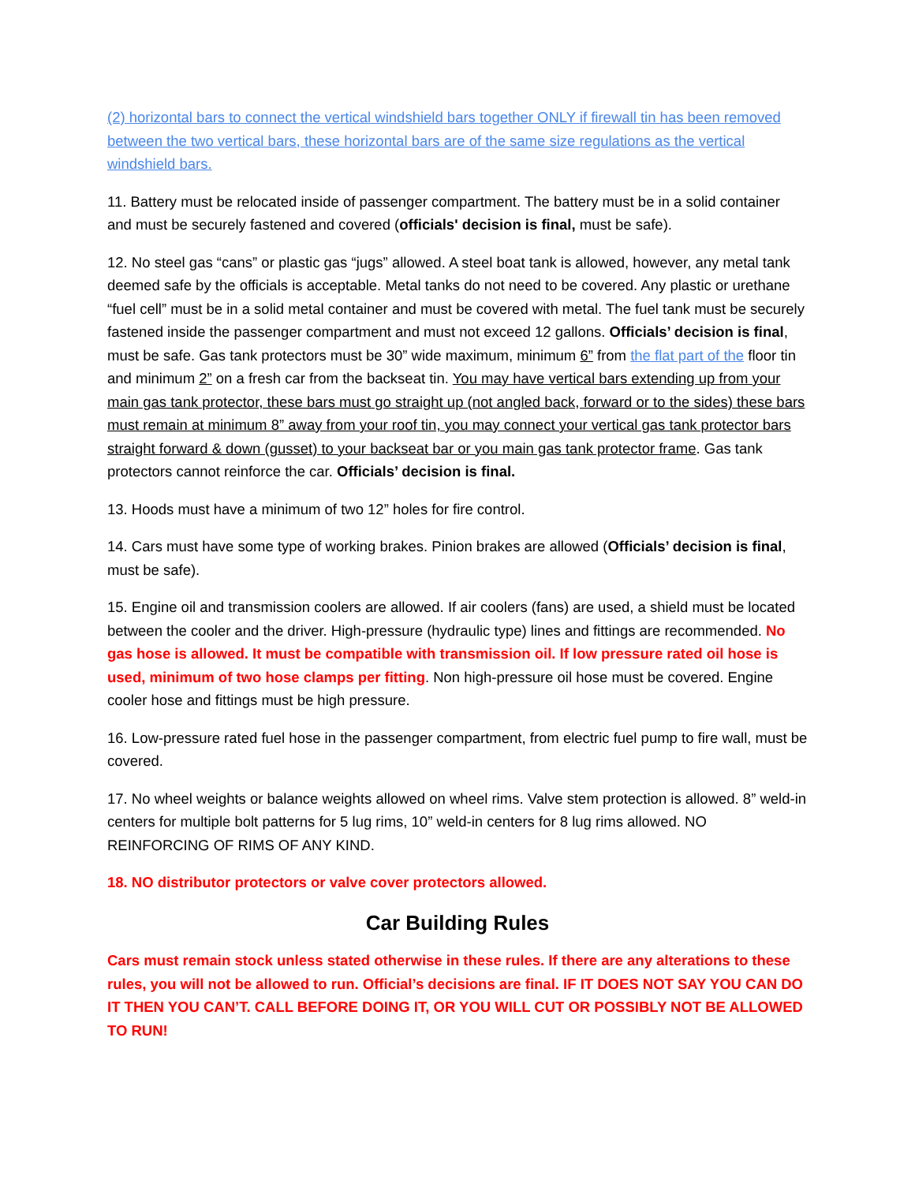(2) horizontal bars to connect the vertical windshield bars together ONLY if firewall tin has been removed between the two vertical bars, these horizontal bars are of the same size regulations as the vertical windshield bars.
11. Battery must be relocated inside of passenger compartment. The battery must be in a solid container and must be securely fastened and covered (officials' decision is final, must be safe).
12. No steel gas “cans” or plastic gas “jugs” allowed. A steel boat tank is allowed, however, any metal tank deemed safe by the officials is acceptable. Metal tanks do not need to be covered. Any plastic or urethane “fuel cell” must be in a solid metal container and must be covered with metal. The fuel tank must be securely fastened inside the passenger compartment and must not exceed 12 gallons. Officials’ decision is final, must be safe. Gas tank protectors must be 30” wide maximum, minimum 6” from the flat part of the floor tin and minimum 2” on a fresh car from the backseat tin. You may have vertical bars extending up from your main gas tank protector, these bars must go straight up (not angled back, forward or to the sides) these bars must remain at minimum 8” away from your roof tin, you may connect your vertical gas tank protector bars straight forward & down (gusset) to your backseat bar or you main gas tank protector frame. Gas tank protectors cannot reinforce the car. Officials’ decision is final.
13. Hoods must have a minimum of two 12” holes for fire control.
14. Cars must have some type of working brakes. Pinion brakes are allowed (Officials’ decision is final, must be safe).
15. Engine oil and transmission coolers are allowed. If air coolers (fans) are used, a shield must be located between the cooler and the driver. High-pressure (hydraulic type) lines and fittings are recommended. No gas hose is allowed. It must be compatible with transmission oil. If low pressure rated oil hose is used, minimum of two hose clamps per fitting. Non high-pressure oil hose must be covered. Engine cooler hose and fittings must be high pressure.
16. Low-pressure rated fuel hose in the passenger compartment, from electric fuel pump to fire wall, must be covered.
17. No wheel weights or balance weights allowed on wheel rims. Valve stem protection is allowed. 8” weld-in centers for multiple bolt patterns for 5 lug rims, 10” weld-in centers for 8 lug rims allowed. NO REINFORCING OF RIMS OF ANY KIND.
18. NO distributor protectors or valve cover protectors allowed.
Car Building Rules
Cars must remain stock unless stated otherwise in these rules. If there are any alterations to these rules, you will not be allowed to run. Official’s decisions are final. IF IT DOES NOT SAY YOU CAN DO IT THEN YOU CAN’T. CALL BEFORE DOING IT, OR YOU WILL CUT OR POSSIBLY NOT BE ALLOWED TO RUN!